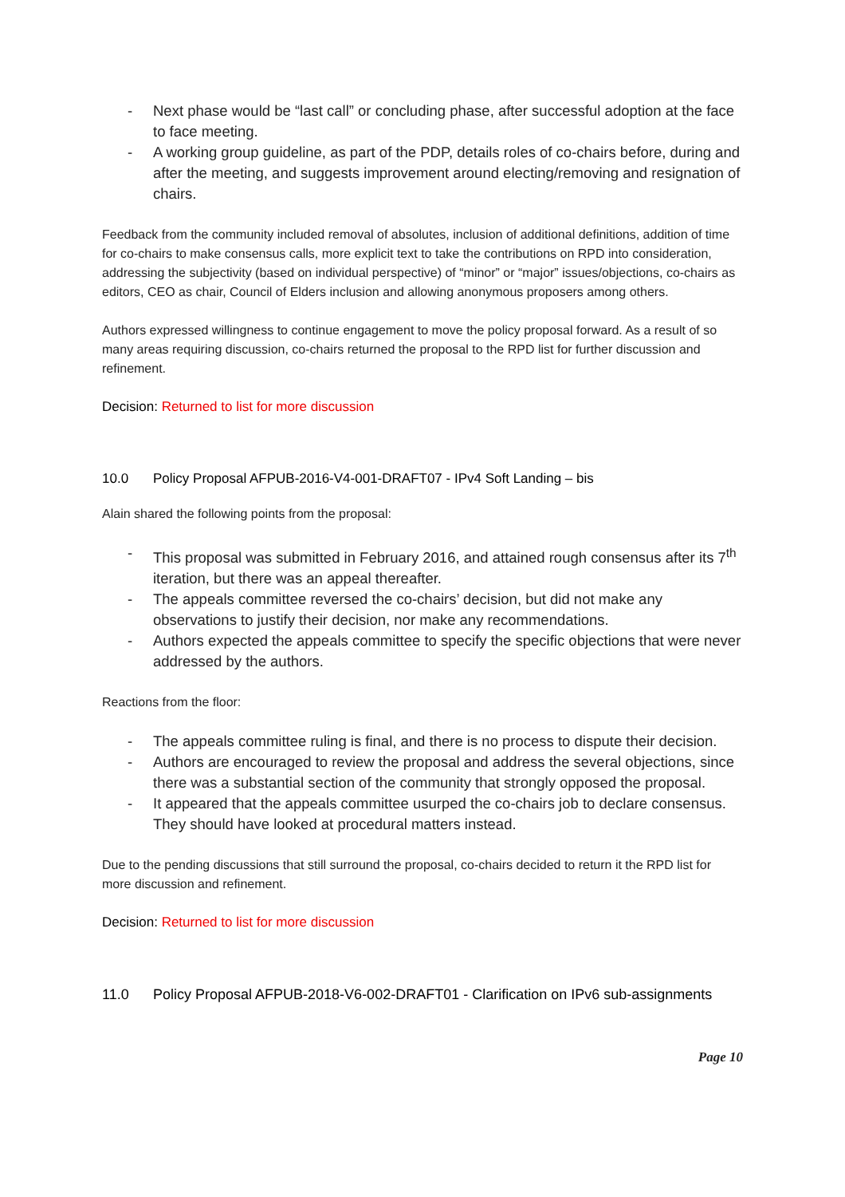- Next phase would be “last call” or concluding phase, after successful adoption at the face to face meeting.
- A working group guideline, as part of the PDP, details roles of co-chairs before, during and after the meeting, and suggests improvement around electing/removing and resignation of chairs.
Feedback from the community included removal of absolutes, inclusion of additional definitions, addition of time for co-chairs to make consensus calls, more explicit text to take the contributions on RPD into consideration, addressing the subjectivity (based on individual perspective) of “minor” or “major” issues/objections, co-chairs as editors, CEO as chair, Council of Elders inclusion and allowing anonymous proposers among others.
Authors expressed willingness to continue engagement to move the policy proposal forward. As a result of so many areas requiring discussion, co-chairs returned the proposal to the RPD list for further discussion and refinement.
Decision: Returned to list for more discussion
10.0 Policy Proposal AFPUB-2016-V4-001-DRAFT07 - IPv4 Soft Landing – bis
Alain shared the following points from the proposal:
- This proposal was submitted in February 2016, and attained rough consensus after its 7<sup>th</sup> iteration, but there was an appeal thereafter.
- The appeals committee reversed the co-chairs’ decision, but did not make any observations to justify their decision, nor make any recommendations.
- Authors expected the appeals committee to specify the specific objections that were never addressed by the authors.
Reactions from the floor:
- The appeals committee ruling is final, and there is no process to dispute their decision.
- Authors are encouraged to review the proposal and address the several objections, since there was a substantial section of the community that strongly opposed the proposal.
- It appeared that the appeals committee usurped the co-chairs job to declare consensus. They should have looked at procedural matters instead.
Due to the pending discussions that still surround the proposal, co-chairs decided to return it the RPD list for more discussion and refinement.
Decision: Returned to list for more discussion
11.0 Policy Proposal AFPUB-2018-V6-002-DRAFT01 - Clarification on IPv6 sub-assignments
Page 10